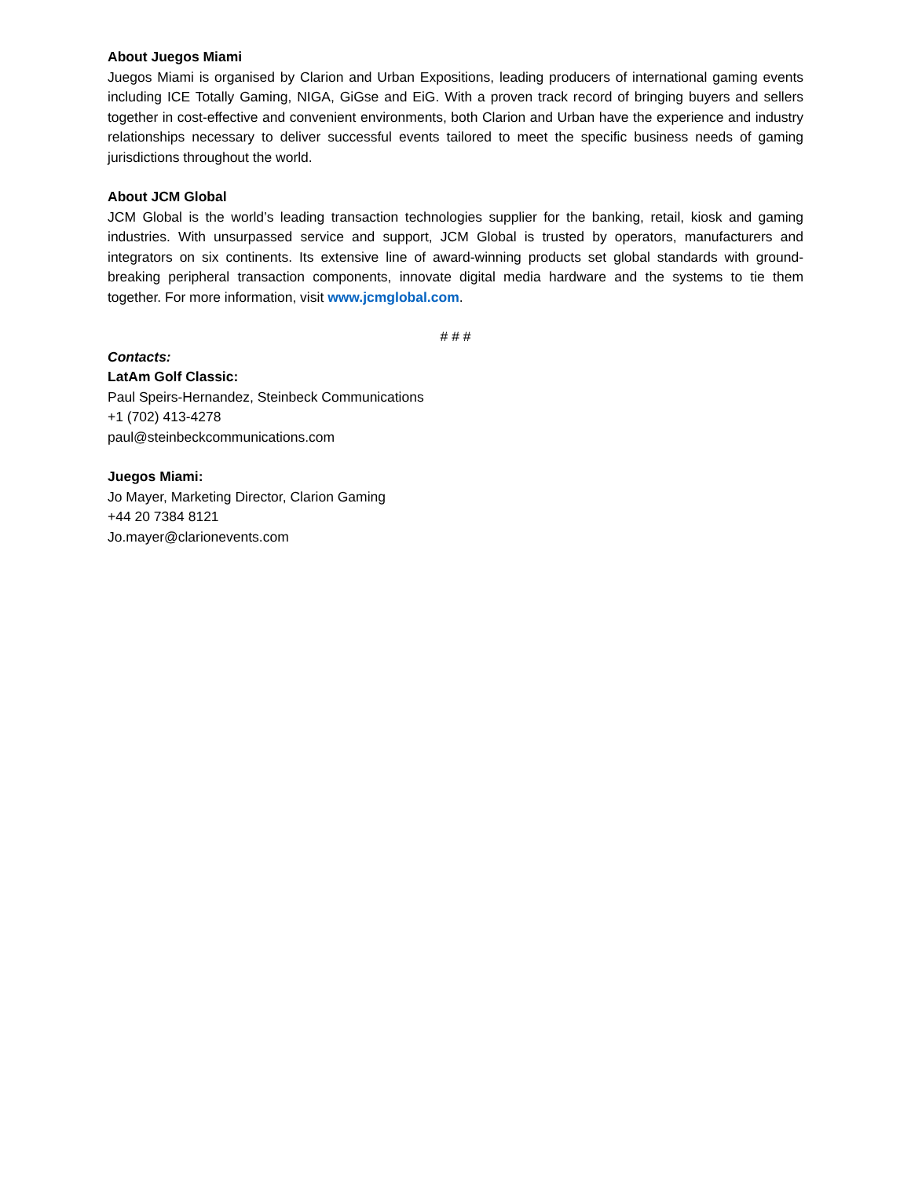About Juegos Miami
Juegos Miami is organised by Clarion and Urban Expositions, leading producers of international gaming events including ICE Totally Gaming, NIGA, GiGse and EiG. With a proven track record of bringing buyers and sellers together in cost-effective and convenient environments, both Clarion and Urban have the experience and industry relationships necessary to deliver successful events tailored to meet the specific business needs of gaming jurisdictions throughout the world.
About JCM Global
JCM Global is the world’s leading transaction technologies supplier for the banking, retail, kiosk and gaming industries. With unsurpassed service and support, JCM Global is trusted by operators, manufacturers and integrators on six continents. Its extensive line of award-winning products set global standards with ground-breaking peripheral transaction components, innovate digital media hardware and the systems to tie them together. For more information, visit www.jcmglobal.com.
# # #
Contacts:
LatAm Golf Classic:
Paul Speirs-Hernandez, Steinbeck Communications
+1 (702) 413-4278
paul@steinbeckcommunications.com
Juegos Miami:
Jo Mayer, Marketing Director, Clarion Gaming
+44 20 7384 8121
Jo.mayer@clarionevents.com